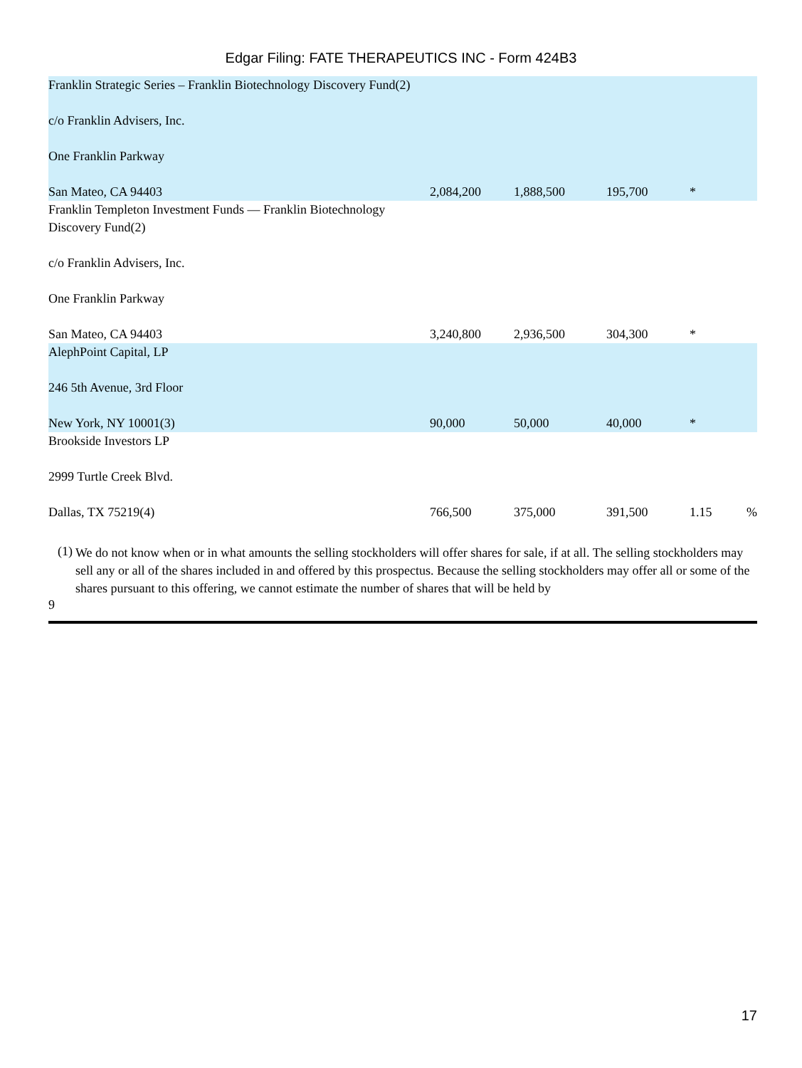Edgar Filing: FATE THERAPEUTICS INC - Form 424B3
| Franklin Strategic Series – Franklin Biotechnology Discovery Fund(2) c/o Franklin Advisers, Inc. One Franklin Parkway San Mateo, CA 94403 | 2,084,200 | 1,888,500 | 195,700 | * | |
| Franklin Templeton Investment Funds — Franklin Biotechnology Discovery Fund(2) c/o Franklin Advisers, Inc. One Franklin Parkway San Mateo, CA 94403 | 3,240,800 | 2,936,500 | 304,300 | * | |
| AlephPoint Capital, LP 246 5th Avenue, 3rd Floor New York, NY 10001(3) | 90,000 | 50,000 | 40,000 | * | |
| Brookside Investors LP 2999 Turtle Creek Blvd. Dallas, TX 75219(4) | 766,500 | 375,000 | 391,500 | 1.15 | % |
(1)
We do not know when or in what amounts the selling stockholders will offer shares for sale, if at all. The selling stockholders may sell any or all of the shares included in and offered by this prospectus. Because the selling stockholders may offer all or some of the shares pursuant to this offering, we cannot estimate the number of shares that will be held by
9
17